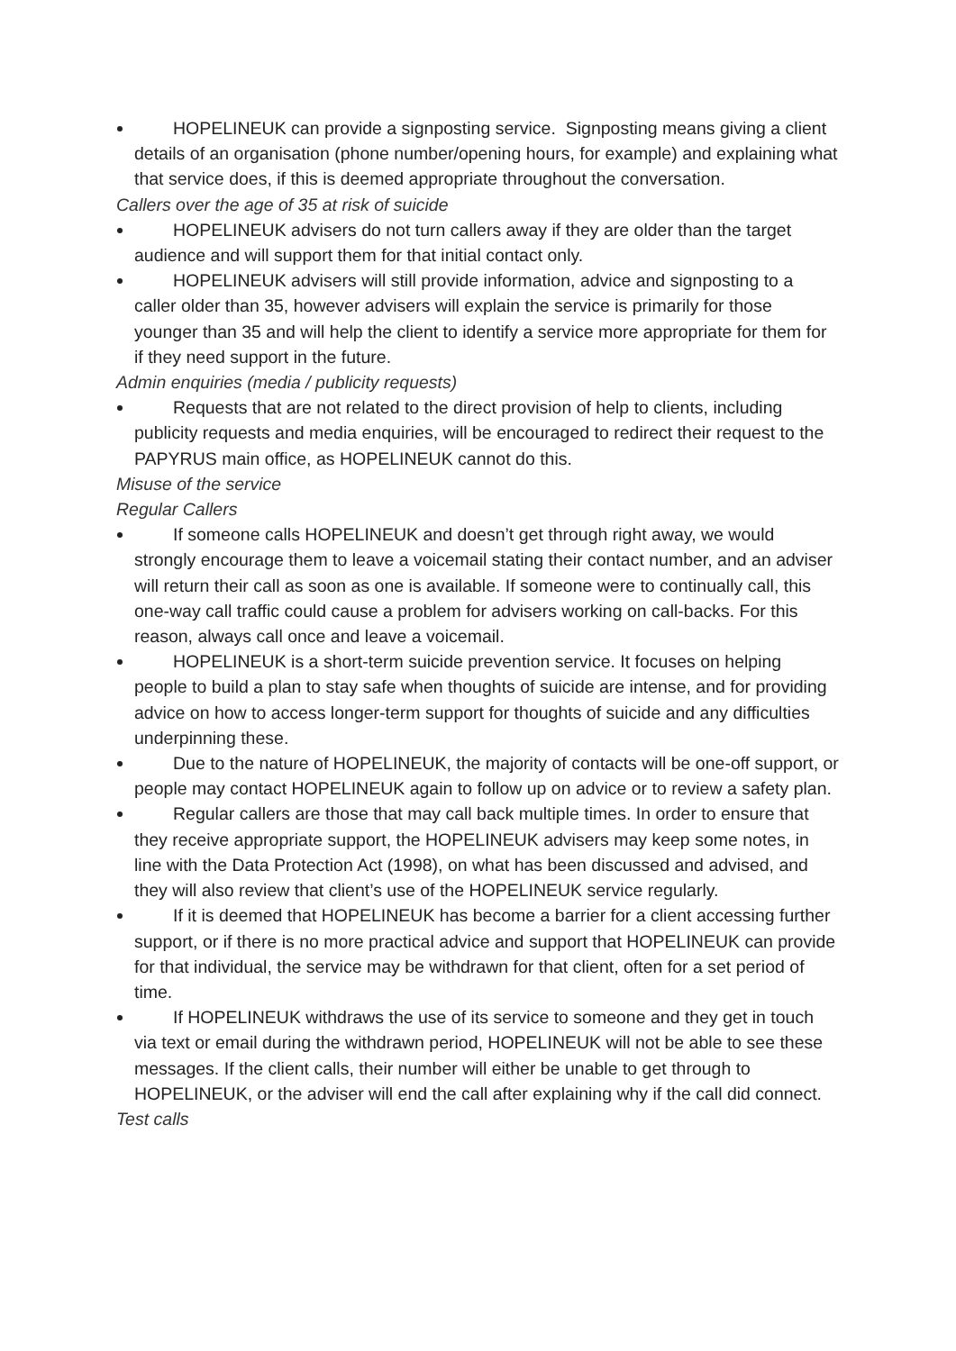HOPELINEUK can provide a signposting service. Signposting means giving a client details of an organisation (phone number/opening hours, for example) and explaining what that service does, if this is deemed appropriate throughout the conversation.
Callers over the age of 35 at risk of suicide
HOPELINEUK advisers do not turn callers away if they are older than the target audience and will support them for that initial contact only.
HOPELINEUK advisers will still provide information, advice and signposting to a caller older than 35, however advisers will explain the service is primarily for those younger than 35 and will help the client to identify a service more appropriate for them for if they need support in the future.
Admin enquiries (media / publicity requests)
Requests that are not related to the direct provision of help to clients, including publicity requests and media enquiries, will be encouraged to redirect their request to the PAPYRUS main office, as HOPELINEUK cannot do this.
Misuse of the service
Regular Callers
If someone calls HOPELINEUK and doesn’t get through right away, we would strongly encourage them to leave a voicemail stating their contact number, and an adviser will return their call as soon as one is available. If someone were to continually call, this one-way call traffic could cause a problem for advisers working on call-backs. For this reason, always call once and leave a voicemail.
HOPELINEUK is a short-term suicide prevention service. It focuses on helping people to build a plan to stay safe when thoughts of suicide are intense, and for providing advice on how to access longer-term support for thoughts of suicide and any difficulties underpinning these.
Due to the nature of HOPELINEUK, the majority of contacts will be one-off support, or people may contact HOPELINEUK again to follow up on advice or to review a safety plan.
Regular callers are those that may call back multiple times. In order to ensure that they receive appropriate support, the HOPELINEUK advisers may keep some notes, in line with the Data Protection Act (1998), on what has been discussed and advised, and they will also review that client’s use of the HOPELINEUK service regularly.
If it is deemed that HOPELINEUK has become a barrier for a client accessing further support, or if there is no more practical advice and support that HOPELINEUK can provide for that individual, the service may be withdrawn for that client, often for a set period of time.
If HOPELINEUK withdraws the use of its service to someone and they get in touch via text or email during the withdrawn period, HOPELINEUK will not be able to see these messages. If the client calls, their number will either be unable to get through to HOPELINEUK, or the adviser will end the call after explaining why if the call did connect.
Test calls